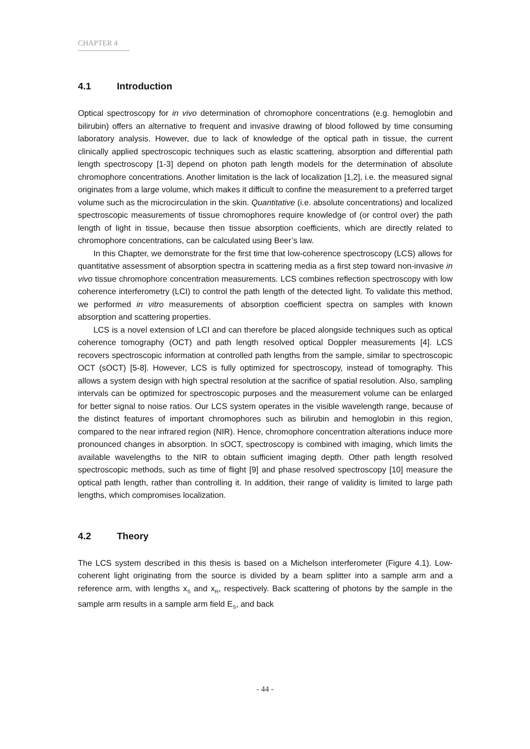CHAPTER 4
4.1 Introduction
Optical spectroscopy for in vivo determination of chromophore concentrations (e.g. hemoglobin and bilirubin) offers an alternative to frequent and invasive drawing of blood followed by time consuming laboratory analysis. However, due to lack of knowledge of the optical path in tissue, the current clinically applied spectroscopic techniques such as elastic scattering, absorption and differential path length spectroscopy [1-3] depend on photon path length models for the determination of absolute chromophore concentrations. Another limitation is the lack of localization [1,2], i.e. the measured signal originates from a large volume, which makes it difficult to confine the measurement to a preferred target volume such as the microcirculation in the skin. Quantitative (i.e. absolute concentrations) and localized spectroscopic measurements of tissue chromophores require knowledge of (or control over) the path length of light in tissue, because then tissue absorption coefficients, which are directly related to chromophore concentrations, can be calculated using Beer’s law.
In this Chapter, we demonstrate for the first time that low-coherence spectroscopy (LCS) allows for quantitative assessment of absorption spectra in scattering media as a first step toward non-invasive in vivo tissue chromophore concentration measurements. LCS combines reflection spectroscopy with low coherence interferometry (LCI) to control the path length of the detected light. To validate this method, we performed in vitro measurements of absorption coefficient spectra on samples with known absorption and scattering properties.
LCS is a novel extension of LCI and can therefore be placed alongside techniques such as optical coherence tomography (OCT) and path length resolved optical Doppler measurements [4]. LCS recovers spectroscopic information at controlled path lengths from the sample, similar to spectroscopic OCT (sOCT) [5-8]. However, LCS is fully optimized for spectroscopy, instead of tomography. This allows a system design with high spectral resolution at the sacrifice of spatial resolution. Also, sampling intervals can be optimized for spectroscopic purposes and the measurement volume can be enlarged for better signal to noise ratios. Our LCS system operates in the visible wavelength range, because of the distinct features of important chromophores such as bilirubin and hemoglobin in this region, compared to the near infrared region (NIR). Hence, chromophore concentration alterations induce more pronounced changes in absorption. In sOCT, spectroscopy is combined with imaging, which limits the available wavelengths to the NIR to obtain sufficient imaging depth. Other path length resolved spectroscopic methods, such as time of flight [9] and phase resolved spectroscopy [10] measure the optical path length, rather than controlling it. In addition, their range of validity is limited to large path lengths, which compromises localization.
4.2 Theory
The LCS system described in this thesis is based on a Michelson interferometer (Figure 4.1). Low-coherent light originating from the source is divided by a beam splitter into a sample arm and a reference arm, with lengths x<sub>S</sub> and x<sub>R</sub>, respectively. Back scattering of photons by the sample in the sample arm results in a sample arm field E<sub>S</sub>, and back
- 44 -